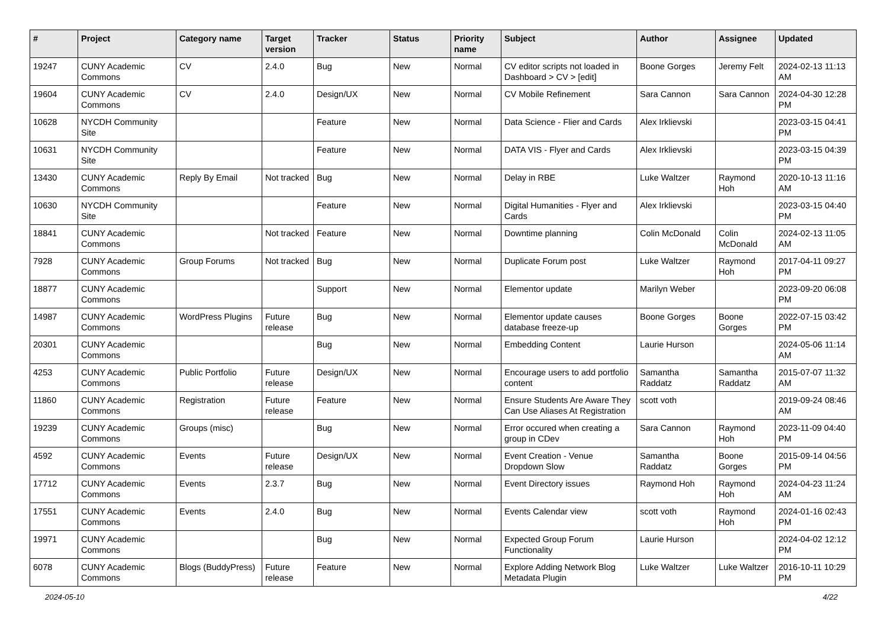| # | Project | Category name | Target version | Tracker | Status | Priority name | Subject | Author | Assignee | Updated |
| --- | --- | --- | --- | --- | --- | --- | --- | --- | --- | --- |
| 19247 | CUNY Academic Commons | CV | 2.4.0 | Bug | New | Normal | CV editor scripts not loaded in Dashboard > CV > [edit] | Boone Gorges | Jeremy Felt | 2024-02-13 11:13 AM |
| 19604 | CUNY Academic Commons | CV | 2.4.0 | Design/UX | New | Normal | CV Mobile Refinement | Sara Cannon | Sara Cannon | 2024-04-30 12:28 PM |
| 10628 | NYCDH Community Site | | | Feature | New | Normal | Data Science - Flier and Cards | Alex Irklievski | | 2023-03-15 04:41 PM |
| 10631 | NYCDH Community Site | | | Feature | New | Normal | DATA VIS - Flyer and Cards | Alex Irklievski | | 2023-03-15 04:39 PM |
| 13430 | CUNY Academic Commons | Reply By Email | Not tracked | Bug | New | Normal | Delay in RBE | Luke Waltzer | Raymond Hoh | 2020-10-13 11:16 AM |
| 10630 | NYCDH Community Site | | | Feature | New | Normal | Digital Humanities - Flyer and Cards | Alex Irklievski | | 2023-03-15 04:40 PM |
| 18841 | CUNY Academic Commons | | Not tracked | Feature | New | Normal | Downtime planning | Colin McDonald | Colin McDonald | 2024-02-13 11:05 AM |
| 7928 | CUNY Academic Commons | Group Forums | Not tracked | Bug | New | Normal | Duplicate Forum post | Luke Waltzer | Raymond Hoh | 2017-04-11 09:27 PM |
| 18877 | CUNY Academic Commons | | | Support | New | Normal | Elementor update | Marilyn Weber | | 2023-09-20 06:08 PM |
| 14987 | CUNY Academic Commons | WordPress Plugins | Future release | Bug | New | Normal | Elementor update causes database freeze-up | Boone Gorges | Boone Gorges | 2022-07-15 03:42 PM |
| 20301 | CUNY Academic Commons | | | Bug | New | Normal | Embedding Content | Laurie Hurson | | 2024-05-06 11:14 AM |
| 4253 | CUNY Academic Commons | Public Portfolio | Future release | Design/UX | New | Normal | Encourage users to add portfolio content | Samantha Raddatz | Samantha Raddatz | 2015-07-07 11:32 AM |
| 11860 | CUNY Academic Commons | Registration | Future release | Feature | New | Normal | Ensure Students Are Aware They Can Use Aliases At Registration | scott voth | | 2019-09-24 08:46 AM |
| 19239 | CUNY Academic Commons | Groups (misc) | | Bug | New | Normal | Error occured when creating a group in CDev | Sara Cannon | Raymond Hoh | 2023-11-09 04:40 PM |
| 4592 | CUNY Academic Commons | Events | Future release | Design/UX | New | Normal | Event Creation - Venue Dropdown Slow | Samantha Raddatz | Boone Gorges | 2015-09-14 04:56 PM |
| 17712 | CUNY Academic Commons | Events | 2.3.7 | Bug | New | Normal | Event Directory issues | Raymond Hoh | Raymond Hoh | 2024-04-23 11:24 AM |
| 17551 | CUNY Academic Commons | Events | 2.4.0 | Bug | New | Normal | Events Calendar view | scott voth | Raymond Hoh | 2024-01-16 02:43 PM |
| 19971 | CUNY Academic Commons | | | Bug | New | Normal | Expected Group Forum Functionality | Laurie Hurson | | 2024-04-02 12:12 PM |
| 6078 | CUNY Academic Commons | Blogs (BuddyPress) | Future release | Feature | New | Normal | Explore Adding Network Blog Metadata Plugin | Luke Waltzer | Luke Waltzer | 2016-10-11 10:29 PM |
2024-05-10 4/22